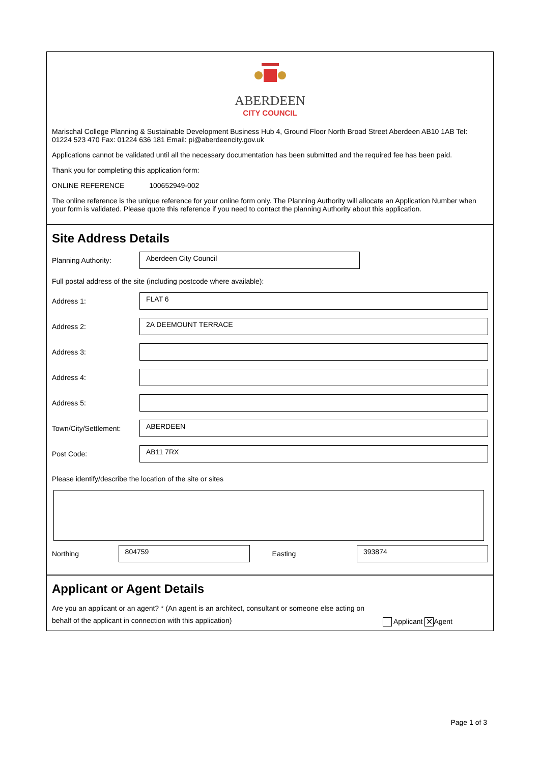ABERDEEN
CITY COUNCIL
Marischal College Planning & Sustainable Development Business Hub 4, Ground Floor North Broad Street Aberdeen AB10 1AB Tel: 01224 523 470 Fax: 01224 636 181 Email: pi@aberdeencity.gov.uk
Applications cannot be validated until all the necessary documentation has been submitted and the required fee has been paid.
Thank you for completing this application form:
ONLINE REFERENCE 100652949-002
The online reference is the unique reference for your online form only. The Planning Authority will allocate an Application Number when your form is validated. Please quote this reference if you need to contact the planning Authority about this application.
Site Address Details
Planning Authority:
Aberdeen City Council
Full postal address of the site (including postcode where available):
Address 1:
FLAT 6
Address 2:
2A DEEMOUNT TERRACE
Address 3:
Address 4:
Address 5:
Town/City/Settlement:
ABERDEEN
Post Code:
AB11 7RX
Please identify/describe the location of the site or sites
Northing
804759
Easting
393874
Applicant or Agent Details
Are you an applicant or an agent? * (An agent is an architect, consultant or someone else acting on behalf of the applicant in connection with this application)
Applicant ✕ Agent
Page 1 of 3